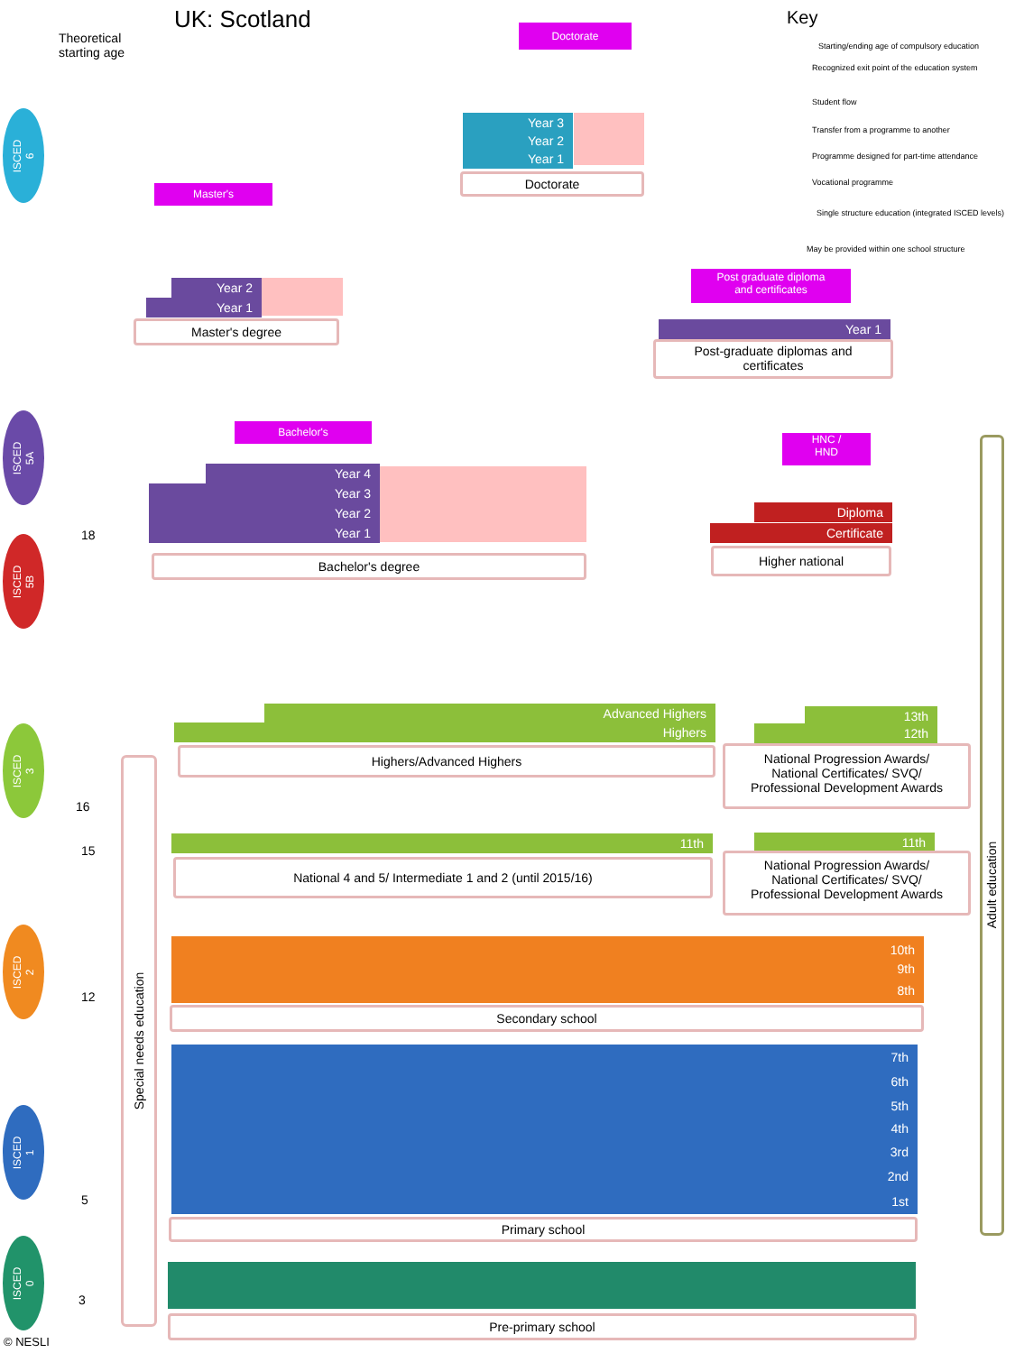UK: Scotland
Theoretical
starting age
Key
Starting/ending age of compulsory education
Recognized exit point of the education system
Student flow
Transfer from a programme to another
Programme designed for part-time attendance
Vocational programme
Single structure education (integrated ISCED levels)
May be provided within one school structure
ISCED
6
ISCED
5A
ISCED
5B
ISCED
3
ISCED
2
ISCED
1
ISCED
0
18
16
15
12
5
3
Doctorate
Year 3
Year 2
Year 1
Doctorate
Master's
Year 2
Year 1
Master's degree
Post graduate diploma
and certificates
Year 1
Post-graduate diplomas and
certificates
Bachelor's
Year 4
Year 3
Year 2
Year 1
Bachelor's degree
HNC /
HND
Diploma
Certificate
Higher national
Advanced Highers
Highers
Highers/Advanced Highers
13th
12th
National Progression Awards/
National Certificates/ SVQ/
Professional Development Awards
11th 11th
National 4 and 5/ Intermediate 1 and 2 (until 2015/16)
National Progression Awards/
National Certificates/ SVQ/
Professional Development Awards
10th
9th
8th
Secondary school
7th
6th
5th
4th
3rd
2nd
1st
Primary school
Pre-primary school
Special needs education
Adult education
© NESLI